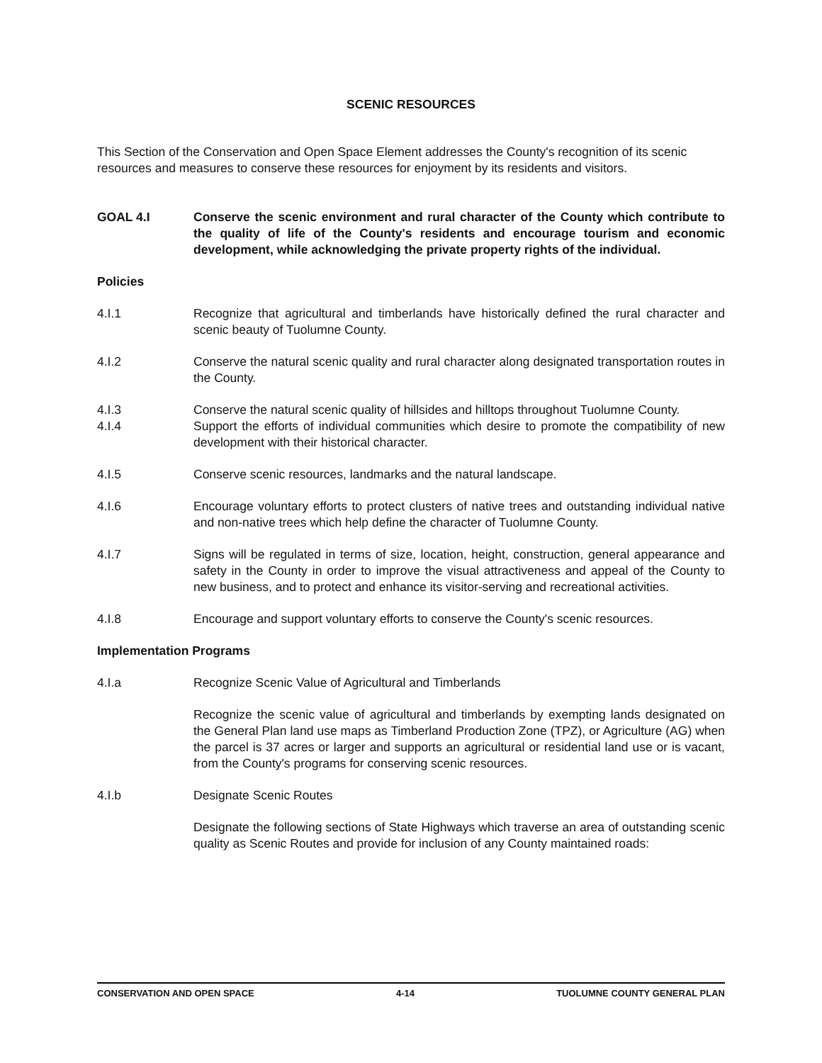SCENIC RESOURCES
This Section of the Conservation and Open Space Element addresses the County's recognition of its scenic resources and measures to conserve these resources for enjoyment by its residents and visitors.
GOAL 4.I Conserve the scenic environment and rural character of the County which contribute to the quality of life of the County's residents and encourage tourism and economic development, while acknowledging the private property rights of the individual.
Policies
4.I.1 Recognize that agricultural and timberlands have historically defined the rural character and scenic beauty of Tuolumne County.
4.I.2 Conserve the natural scenic quality and rural character along designated transportation routes in the County.
4.I.3 Conserve the natural scenic quality of hillsides and hilltops throughout Tuolumne County.
4.I.4 Support the efforts of individual communities which desire to promote the compatibility of new development with their historical character.
4.I.5 Conserve scenic resources, landmarks and the natural landscape.
4.I.6 Encourage voluntary efforts to protect clusters of native trees and outstanding individual native and non-native trees which help define the character of Tuolumne County.
4.I.7 Signs will be regulated in terms of size, location, height, construction, general appearance and safety in the County in order to improve the visual attractiveness and appeal of the County to new business, and to protect and enhance its visitor-serving and recreational activities.
4.I.8 Encourage and support voluntary efforts to conserve the County's scenic resources.
Implementation Programs
4.I.a Recognize Scenic Value of Agricultural and Timberlands
Recognize the scenic value of agricultural and timberlands by exempting lands designated on the General Plan land use maps as Timberland Production Zone (TPZ), or Agriculture (AG) when the parcel is 37 acres or larger and supports an agricultural or residential land use or is vacant, from the County's programs for conserving scenic resources.
4.I.b Designate Scenic Routes
Designate the following sections of State Highways which traverse an area of outstanding scenic quality as Scenic Routes and provide for inclusion of any County maintained roads:
CONSERVATION AND OPEN SPACE 4-14 TUOLUMNE COUNTY GENERAL PLAN